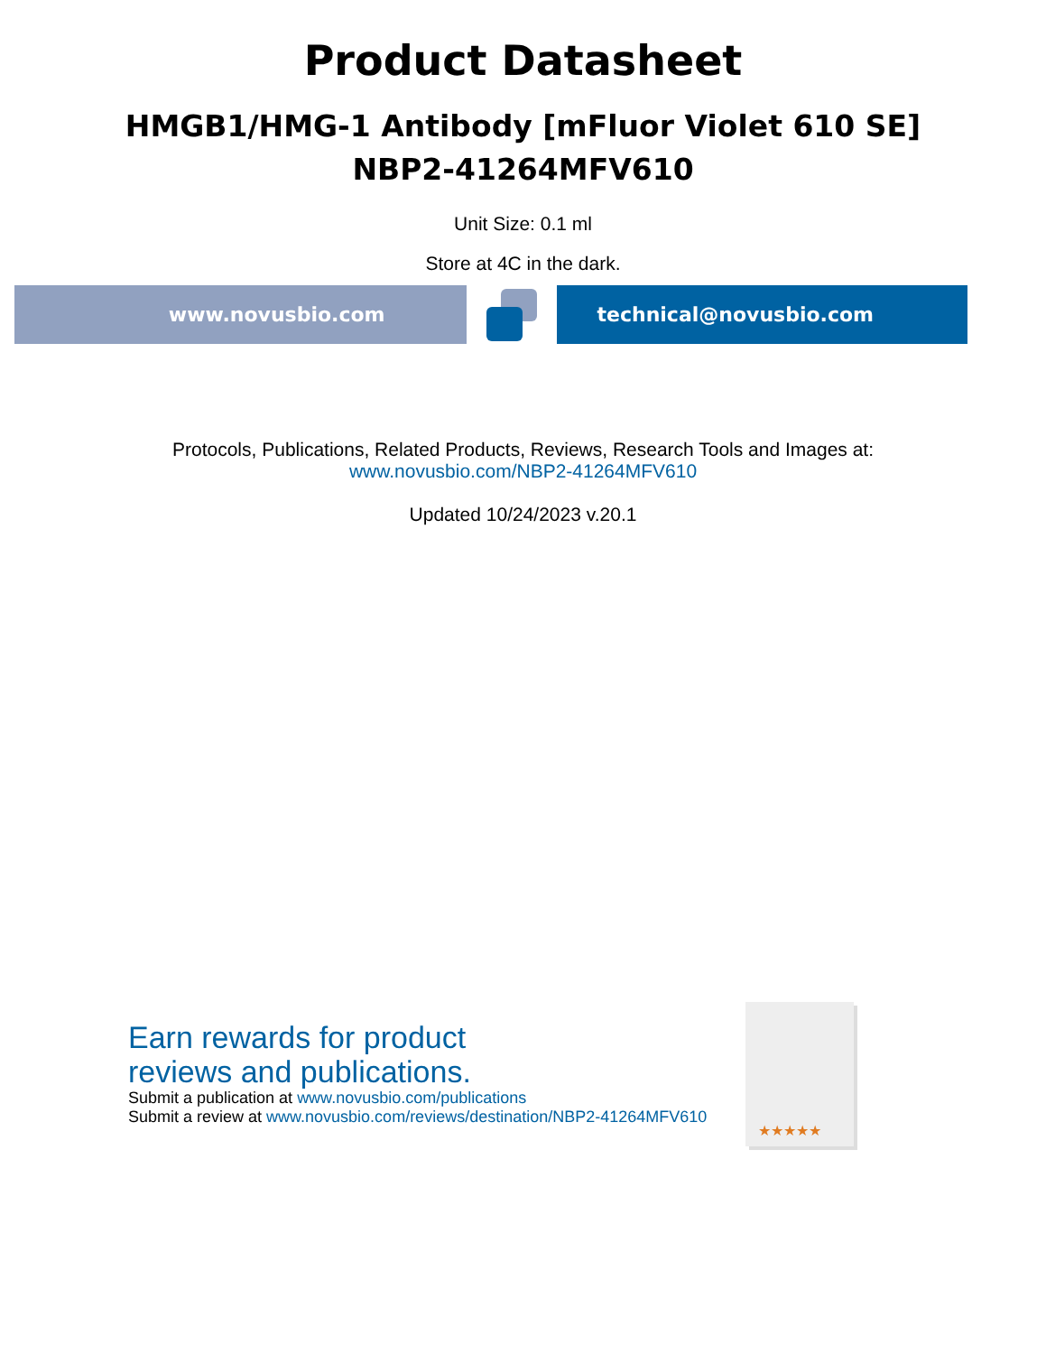Product Datasheet
HMGB1/HMG-1 Antibody [mFluor Violet 610 SE]
NBP2-41264MFV610
Unit Size: 0.1 ml
Store at 4C in the dark.
www.novusbio.com technical@novusbio.com
Protocols, Publications, Related Products, Reviews, Research Tools and Images at:
www.novusbio.com/NBP2-41264MFV610
Updated 10/24/2023 v.20.1
Earn rewards for product
reviews and publications.
Submit a publication at www.novusbio.com/publications
Submit a review at www.novusbio.com/reviews/destination/NBP2-41264MFV610
★★★★★